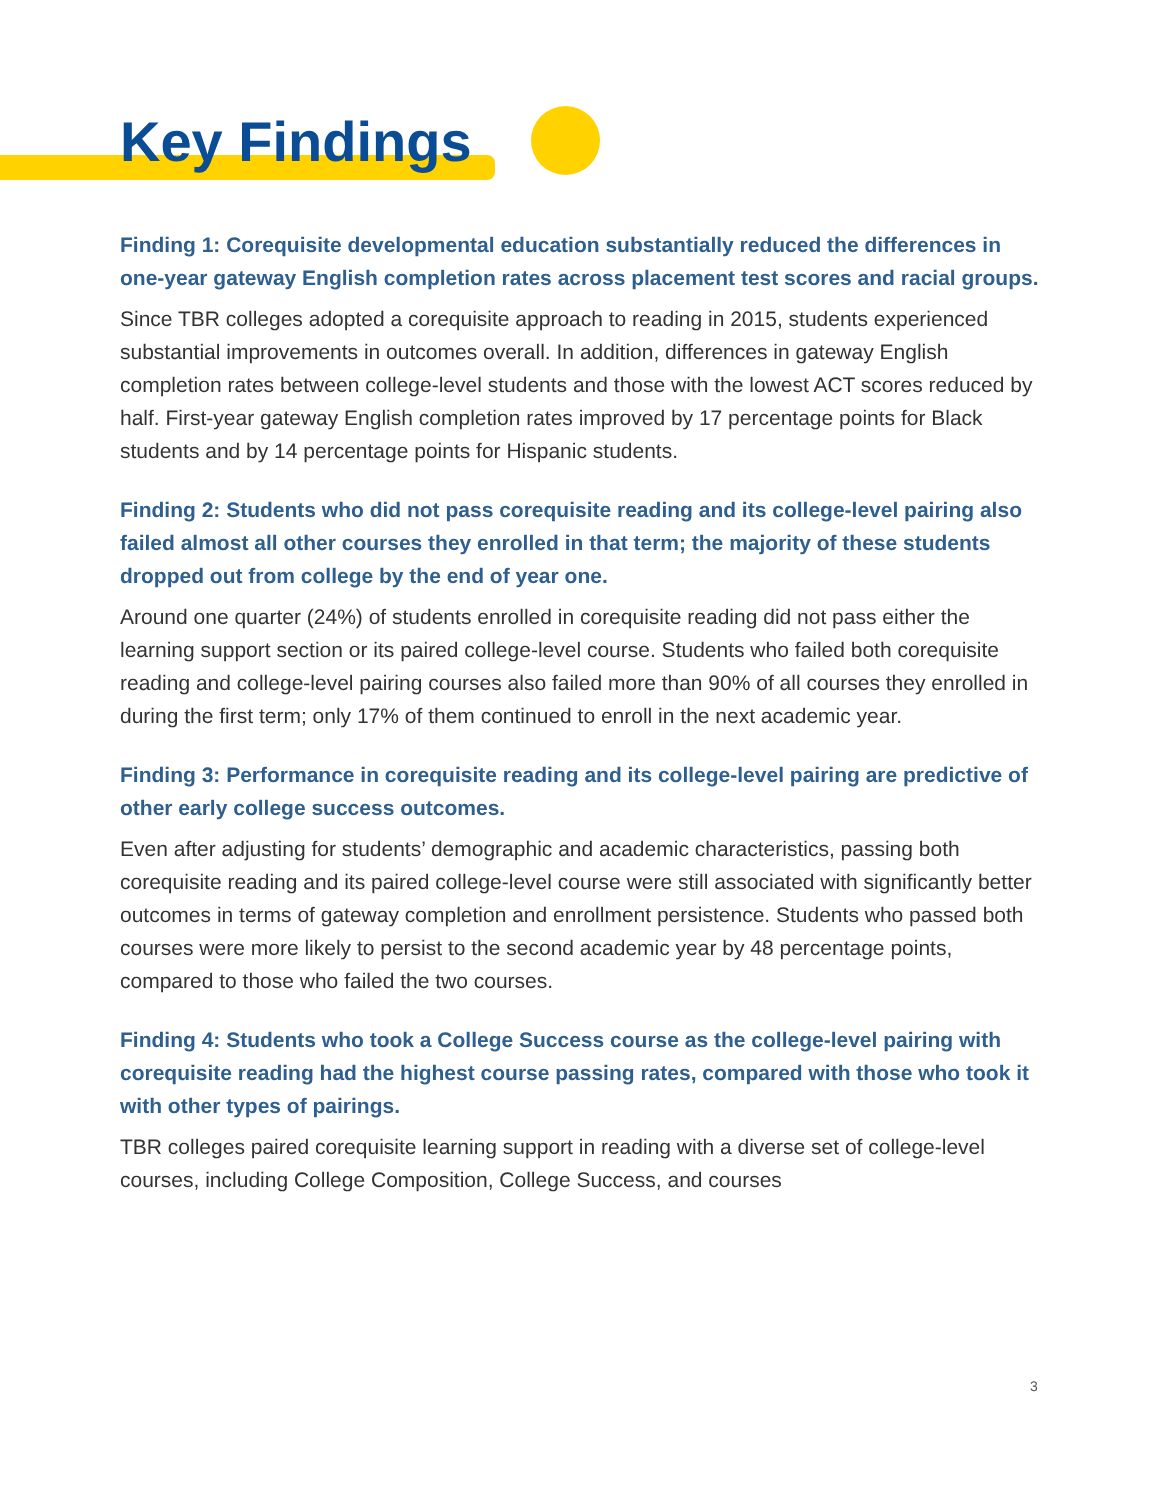Key Findings
Finding 1: Corequisite developmental education substantially reduced the differences in one-year gateway English completion rates across placement test scores and racial groups.
Since TBR colleges adopted a corequisite approach to reading in 2015, students experienced substantial improvements in outcomes overall. In addition, differences in gateway English completion rates between college-level students and those with the lowest ACT scores reduced by half. First-year gateway English completion rates improved by 17 percentage points for Black students and by 14 percentage points for Hispanic students.
Finding 2: Students who did not pass corequisite reading and its college-level pairing also failed almost all other courses they enrolled in that term; the majority of these students dropped out from college by the end of year one.
Around one quarter (24%) of students enrolled in corequisite reading did not pass either the learning support section or its paired college-level course. Students who failed both corequisite reading and college-level pairing courses also failed more than 90% of all courses they enrolled in during the first term; only 17% of them continued to enroll in the next academic year.
Finding 3: Performance in corequisite reading and its college-level pairing are predictive of other early college success outcomes.
Even after adjusting for students’ demographic and academic characteristics, passing both corequisite reading and its paired college-level course were still associated with significantly better outcomes in terms of gateway completion and enrollment persistence. Students who passed both courses were more likely to persist to the second academic year by 48 percentage points, compared to those who failed the two courses.
Finding 4: Students who took a College Success course as the college-level pairing with corequisite reading had the highest course passing rates, compared with those who took it with other types of pairings.
TBR colleges paired corequisite learning support in reading with a diverse set of college-level courses, including College Composition, College Success, and courses
3